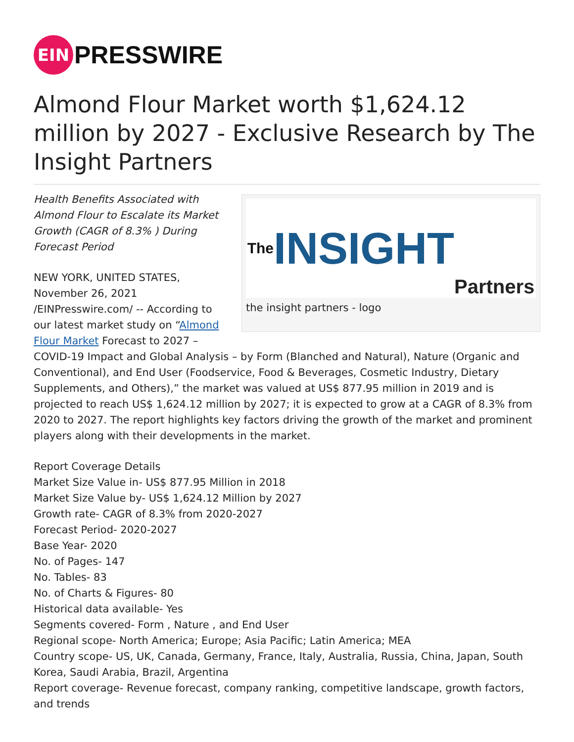EIN
PRESSWIRE
Almond Flour Market worth $1,624.12 million by 2027 - Exclusive Research by The Insight Partners
The INSIGHT Partners
the insight partners - logo
Health Benefits Associated with Almond Flour to Escalate its Market Growth (CAGR of 8.3% ) During Forecast Period
NEW YORK, UNITED STATES, November 26, 2021 /EINPresswire.com/ -- According to our latest market study on “Almond Flour Market Forecast to 2027 – COVID-19 Impact and Global Analysis – by Form (Blanched and Natural), Nature (Organic and Conventional), and End User (Foodservice, Food & Beverages, Cosmetic Industry, Dietary Supplements, and Others),” the market was valued at US$ 877.95 million in 2019 and is projected to reach US$ 1,624.12 million by 2027; it is expected to grow at a CAGR of 8.3% from 2020 to 2027. The report highlights key factors driving the growth of the market and prominent players along with their developments in the market.
Report Coverage Details
Market Size Value in- US$ 877.95 Million in 2018
Market Size Value by- US$ 1,624.12 Million by 2027
Growth rate- CAGR of 8.3% from 2020-2027
Forecast Period- 2020-2027
Base Year- 2020
No. of Pages- 147
No. Tables- 83
No. of Charts & Figures- 80
Historical data available- Yes
Segments covered- Form , Nature , and End User
Regional scope- North America; Europe; Asia Pacific; Latin America; MEA
Country scope- US, UK, Canada, Germany, France, Italy, Australia, Russia, China, Japan, South Korea, Saudi Arabia, Brazil, Argentina
Report coverage- Revenue forecast, company ranking, competitive landscape, growth factors, and trends